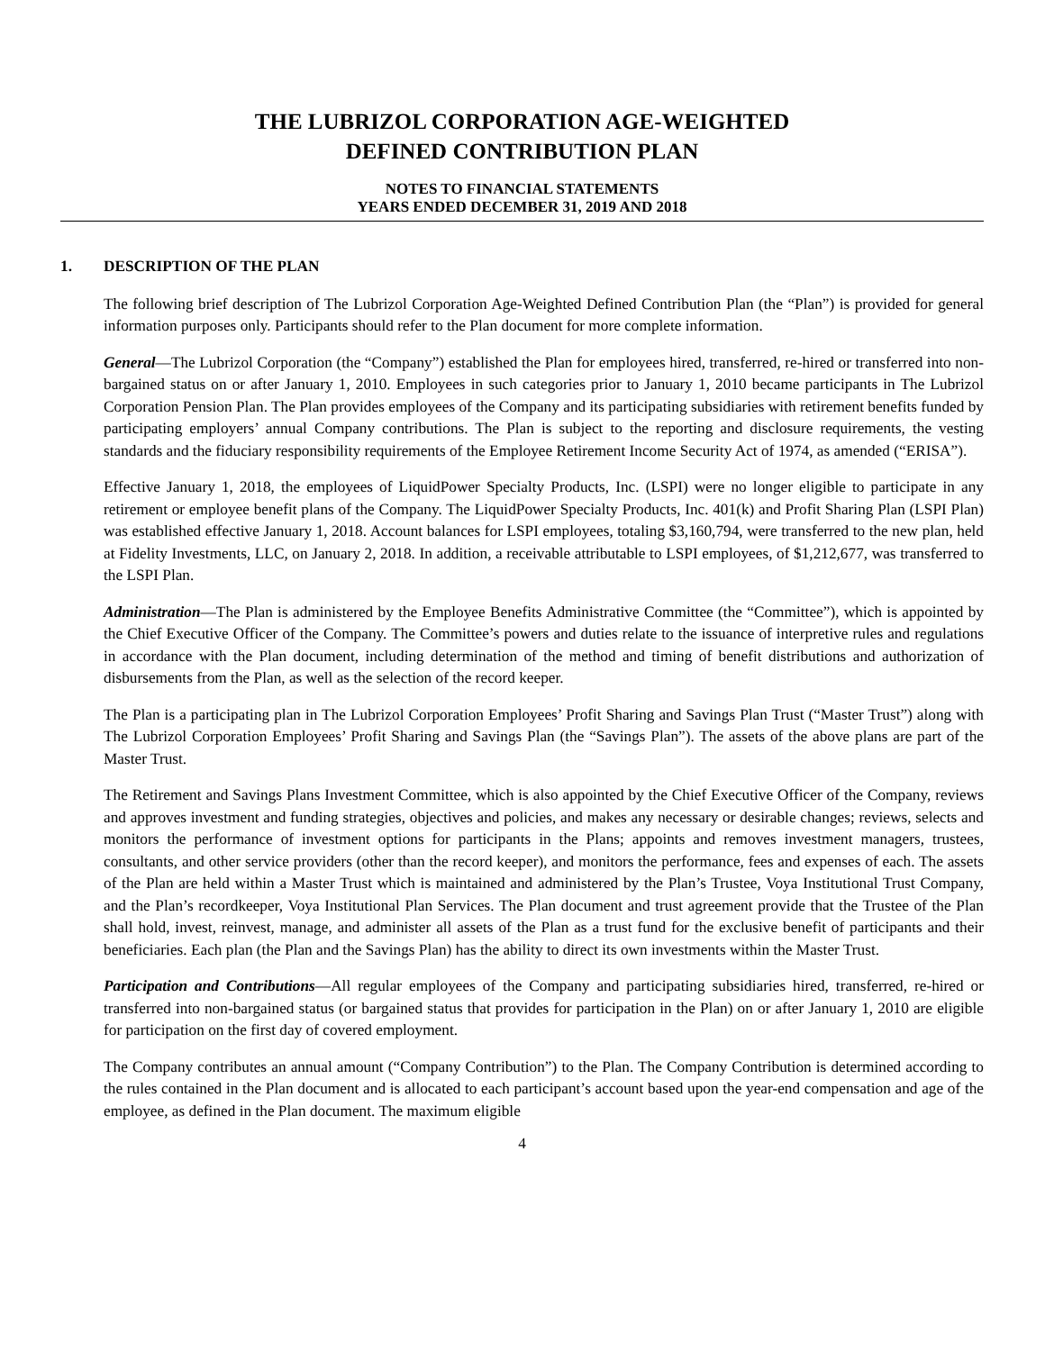THE LUBRIZOL CORPORATION AGE-WEIGHTED
DEFINED CONTRIBUTION PLAN
NOTES TO FINANCIAL STATEMENTS
YEARS ENDED DECEMBER 31, 2019 AND 2018
1. DESCRIPTION OF THE PLAN
The following brief description of The Lubrizol Corporation Age-Weighted Defined Contribution Plan (the “Plan”) is provided for general information purposes only. Participants should refer to the Plan document for more complete information.
General—The Lubrizol Corporation (the “Company”) established the Plan for employees hired, transferred, re-hired or transferred into non-bargained status on or after January 1, 2010. Employees in such categories prior to January 1, 2010 became participants in The Lubrizol Corporation Pension Plan. The Plan provides employees of the Company and its participating subsidiaries with retirement benefits funded by participating employers’ annual Company contributions. The Plan is subject to the reporting and disclosure requirements, the vesting standards and the fiduciary responsibility requirements of the Employee Retirement Income Security Act of 1974, as amended (“ERISA”).
Effective January 1, 2018, the employees of LiquidPower Specialty Products, Inc. (LSPI) were no longer eligible to participate in any retirement or employee benefit plans of the Company. The LiquidPower Specialty Products, Inc. 401(k) and Profit Sharing Plan (LSPI Plan) was established effective January 1, 2018. Account balances for LSPI employees, totaling $3,160,794, were transferred to the new plan, held at Fidelity Investments, LLC, on January 2, 2018. In addition, a receivable attributable to LSPI employees, of $1,212,677, was transferred to the LSPI Plan.
Administration—The Plan is administered by the Employee Benefits Administrative Committee (the “Committee”), which is appointed by the Chief Executive Officer of the Company. The Committee’s powers and duties relate to the issuance of interpretive rules and regulations in accordance with the Plan document, including determination of the method and timing of benefit distributions and authorization of disbursements from the Plan, as well as the selection of the record keeper.
The Plan is a participating plan in The Lubrizol Corporation Employees’ Profit Sharing and Savings Plan Trust (“Master Trust”) along with The Lubrizol Corporation Employees’ Profit Sharing and Savings Plan (the “Savings Plan”). The assets of the above plans are part of the Master Trust.
The Retirement and Savings Plans Investment Committee, which is also appointed by the Chief Executive Officer of the Company, reviews and approves investment and funding strategies, objectives and policies, and makes any necessary or desirable changes; reviews, selects and monitors the performance of investment options for participants in the Plans; appoints and removes investment managers, trustees, consultants, and other service providers (other than the record keeper), and monitors the performance, fees and expenses of each. The assets of the Plan are held within a Master Trust which is maintained and administered by the Plan’s Trustee, Voya Institutional Trust Company, and the Plan’s recordkeeper, Voya Institutional Plan Services. The Plan document and trust agreement provide that the Trustee of the Plan shall hold, invest, reinvest, manage, and administer all assets of the Plan as a trust fund for the exclusive benefit of participants and their beneficiaries. Each plan (the Plan and the Savings Plan) has the ability to direct its own investments within the Master Trust.
Participation and Contributions—All regular employees of the Company and participating subsidiaries hired, transferred, re-hired or transferred into non-bargained status (or bargained status that provides for participation in the Plan) on or after January 1, 2010 are eligible for participation on the first day of covered employment.
The Company contributes an annual amount (“Company Contribution”) to the Plan. The Company Contribution is determined according to the rules contained in the Plan document and is allocated to each participant’s account based upon the year-end compensation and age of the employee, as defined in the Plan document. The maximum eligible
4